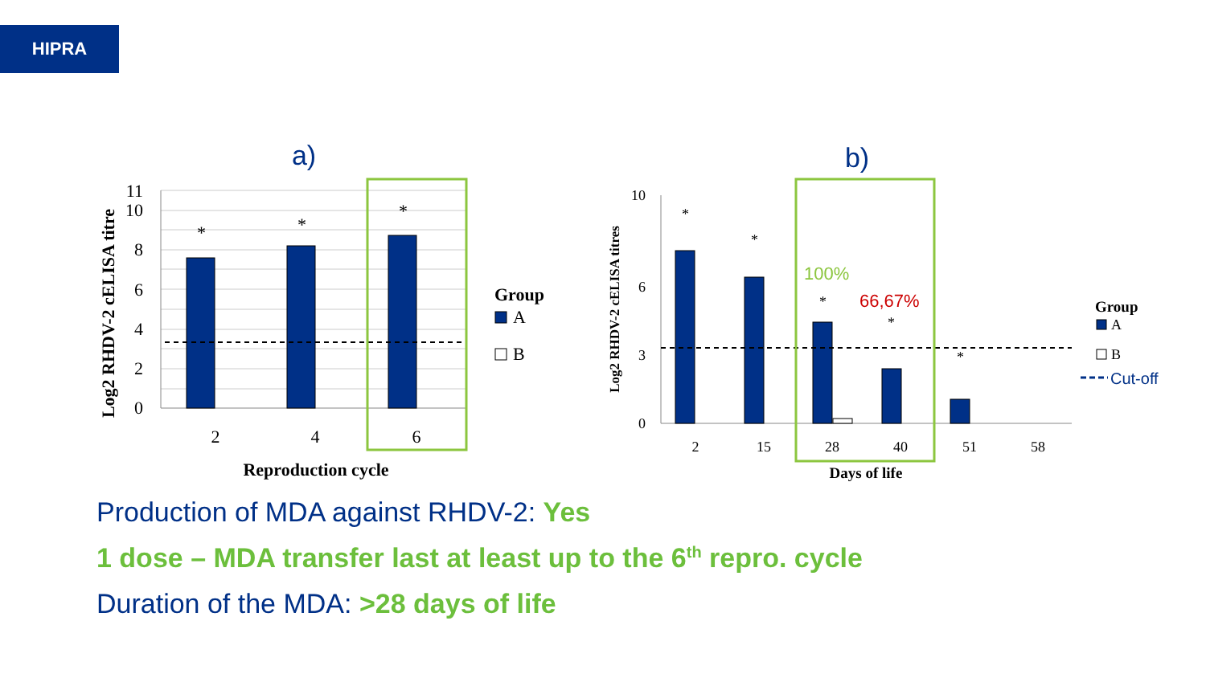HIPRA
a)
*
*
*
2
4
6
0
2
4
6
8
10
11
Reproduction cycle
Log2 RHDV-2 cELISA titre
Group
A
B
b)
100%
66,67%
*
*
*
*
*
2
15
28
40
51
58
0
3
6
10
Days of life
Log2 RHDV-2 cELISA titres
Group
A
B
Cut-off
Production of MDA against RHDV-2: Yes
1 dose – MDA transfer last at least up to the 6<sup>th</sup> repro. cycle
Duration of the MDA: >28 days of life